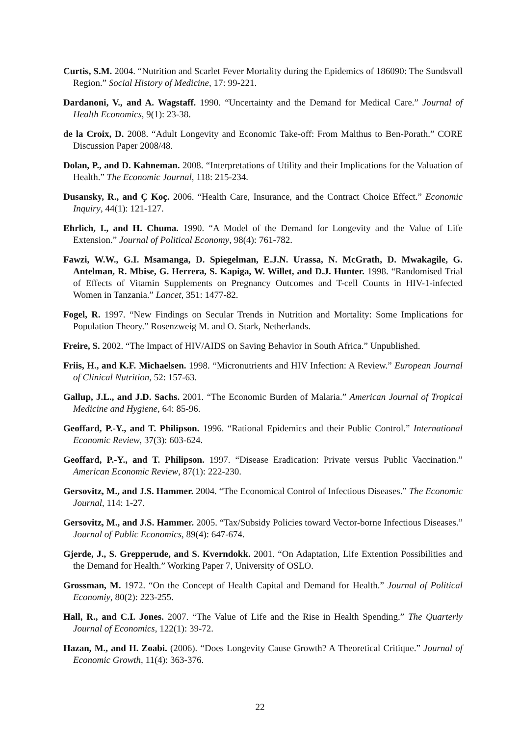Curtis, S.M. 2004. “Nutrition and Scarlet Fever Mortality during the Epidemics of 186090: The Sundsvall Region.” Social History of Medicine, 17: 99-221.
Dardanoni, V., and A. Wagstaff. 1990. “Uncertainty and the Demand for Medical Care.” Journal of Health Economics, 9(1): 23-38.
de la Croix, D. 2008. “Adult Longevity and Economic Take-off: From Malthus to Ben-Porath.” CORE Discussion Paper 2008/48.
Dolan, P., and D. Kahneman. 2008. “Interpretations of Utility and their Implications for the Valuation of Health.” The Economic Journal, 118: 215-234.
Dusansky, R., and Ç Koç. 2006. “Health Care, Insurance, and the Contract Choice Effect.” Economic Inquiry, 44(1): 121-127.
Ehrlich, I., and H. Chuma. 1990. “A Model of the Demand for Longevity and the Value of Life Extension.” Journal of Political Economy, 98(4): 761-782.
Fawzi, W.W., G.I. Msamanga, D. Spiegelman, E.J.N. Urassa, N. McGrath, D. Mwakagile, G. Antelman, R. Mbise, G. Herrera, S. Kapiga, W. Willet, and D.J. Hunter. 1998. “Randomised Trial of Effects of Vitamin Supplements on Pregnancy Outcomes and T-cell Counts in HIV-1-infected Women in Tanzania.” Lancet, 351: 1477-82.
Fogel, R. 1997. “New Findings on Secular Trends in Nutrition and Mortality: Some Implications for Population Theory.” Rosenzweig M. and O. Stark, Netherlands.
Freire, S. 2002. “The Impact of HIV/AIDS on Saving Behavior in South Africa.” Unpublished.
Friis, H., and K.F. Michaelsen. 1998. “Micronutrients and HIV Infection: A Review.” European Journal of Clinical Nutrition, 52: 157-63.
Gallup, J.L., and J.D. Sachs. 2001. “The Economic Burden of Malaria.” American Journal of Tropical Medicine and Hygiene, 64: 85-96.
Geoffard, P.-Y., and T. Philipson. 1996. “Rational Epidemics and their Public Control.” International Economic Review, 37(3): 603-624.
Geoffard, P.-Y., and T. Philipson. 1997. “Disease Eradication: Private versus Public Vaccination.” American Economic Review, 87(1): 222-230.
Gersovitz, M., and J.S. Hammer. 2004. “The Economical Control of Infectious Diseases.” The Economic Journal, 114: 1-27.
Gersovitz, M., and J.S. Hammer. 2005. “Tax/Subsidy Policies toward Vector-borne Infectious Diseases.” Journal of Public Economics, 89(4): 647-674.
Gjerde, J., S. Grepperude, and S. Kverndokk. 2001. “On Adaptation, Life Extention Possibilities and the Demand for Health.” Working Paper 7, University of OSLO.
Grossman, M. 1972. “On the Concept of Health Capital and Demand for Health.” Journal of Political Economiy, 80(2): 223-255.
Hall, R., and C.I. Jones. 2007. “The Value of Life and the Rise in Health Spending.” The Quarterly Journal of Economics, 122(1): 39-72.
Hazan, M., and H. Zoabi. (2006). “Does Longevity Cause Growth? A Theoretical Critique.” Journal of Economic Growth, 11(4): 363-376.
22